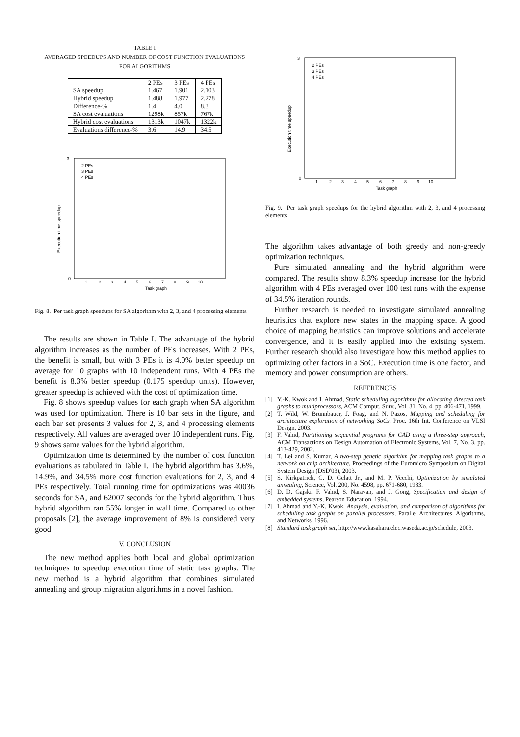TABLE I
AVERAGED SPEEDUPS AND NUMBER OF COST FUNCTION EVALUATIONS
FOR ALGORITHMS
| | 2 PEs | 3 PEs | 4 PEs |
| --- | --- | --- | --- |
| SA speedup | 1.467 | 1.901 | 2.103 |
| Hybrid speedup | 1.488 | 1.977 | 2.278 |
| Difference-% | 1.4 | 4.0 | 8.3 |
| SA cost evaluations | 1298k | 857k | 767k |
| Hybrid cost evaluations | 1313k | 1047k | 1322k |
| Evaluations difference-% | 3.6 | 14.9 | 34.5 |
Execution time speedup
Task graph
0
3
2 PEs
3 PEs
4 PEs
1
2
3
4
5
6
7
8
9
10
Fig. 8. Per task graph speedups for SA algorithm with 2, 3, and 4 processing elements
The results are shown in Table I. The advantage of the hybrid algorithm increases as the number of PEs increases. With 2 PEs, the benefit is small, but with 3 PEs it is 4.0% better speedup on average for 10 graphs with 10 independent runs. With 4 PEs the benefit is 8.3% better speedup (0.175 speedup units). However, greater speedup is achieved with the cost of optimization time.
Fig. 8 shows speedup values for each graph when SA algorithm was used for optimization. There is 10 bar sets in the figure, and each bar set presents 3 values for 2, 3, and 4 processing elements respectively. All values are averaged over 10 independent runs. Fig. 9 shows same values for the hybrid algorithm.
Optimization time is determined by the number of cost function evaluations as tabulated in Table I. The hybrid algorithm has 3.6%, 14.9%, and 34.5% more cost function evaluations for 2, 3, and 4 PEs respectively. Total running time for optimizations was 40036 seconds for SA, and 62007 seconds for the hybrid algorithm. Thus hybrid algorithm ran 55% longer in wall time. Compared to other proposals [2], the average improvement of 8% is considered very good.
V. CONCLUSION
The new method applies both local and global optimization techniques to speedup execution time of static task graphs. The new method is a hybrid algorithm that combines simulated annealing and group migration algorithms in a novel fashion.
Execution time speedup
Task graph
0
3
2 PEs
3 PEs
4 PEs
1
2
3
4
5
6
7
8
9
10
Fig. 9. Per task graph speedups for the hybrid algorithm with 2, 3, and 4 processing elements
The algorithm takes advantage of both greedy and non-greedy optimization techniques.
Pure simulated annealing and the hybrid algorithm were compared. The results show 8.3% speedup increase for the hybrid algorithm with 4 PEs averaged over 100 test runs with the expense of 34.5% iteration rounds.
Further research is needed to investigate simulated annealing heuristics that explore new states in the mapping space. A good choice of mapping heuristics can improve solutions and accelerate convergence, and it is easily applied into the existing system. Further research should also investigate how this method applies to optimizing other factors in a SoC. Execution time is one factor, and memory and power consumption are others.
REFERENCES
[1] Y.-K. Kwok and I. Ahmad, Static scheduling algorithms for allocating directed task graphs to multiprocessors, ACM Comput. Surv., Vol. 31, No. 4, pp. 406-471, 1999.
[2] T. Wild, W. Brunnbauer, J. Foag, and N. Pazos, Mapping and scheduling for architecture exploration of networking SoCs, Proc. 16th Int. Conference on VLSI Design, 2003.
[3] F. Vahid, Partitioning sequential programs for CAD using a three-step approach, ACM Transactions on Design Automation of Electronic Systems, Vol. 7, No. 3, pp. 413-429, 2002.
[4] T. Lei and S. Kumar, A two-step genetic algorithm for mapping task graphs to a network on chip architecture, Proceedings of the Euromicro Symposium on Digital System Design (DSD'03), 2003.
[5] S. Kirkpatrick, C. D. Gelatt Jr., and M. P. Vecchi, Optimization by simulated annealing, Science, Vol. 200, No. 4598, pp. 671-680, 1983.
[6] D. D. Gajski, F. Vahid, S. Narayan, and J. Gong, Specification and design of embedded systems, Pearson Education, 1994.
[7] I. Ahmad and Y.-K. Kwok, Analysis, evaluation, and comparison of algorithms for scheduling task graphs on parallel processors, Parallel Architectures, Algorithms, and Networks, 1996.
[8] Standard task graph set, http://www.kasahara.elec.waseda.ac.jp/schedule, 2003.